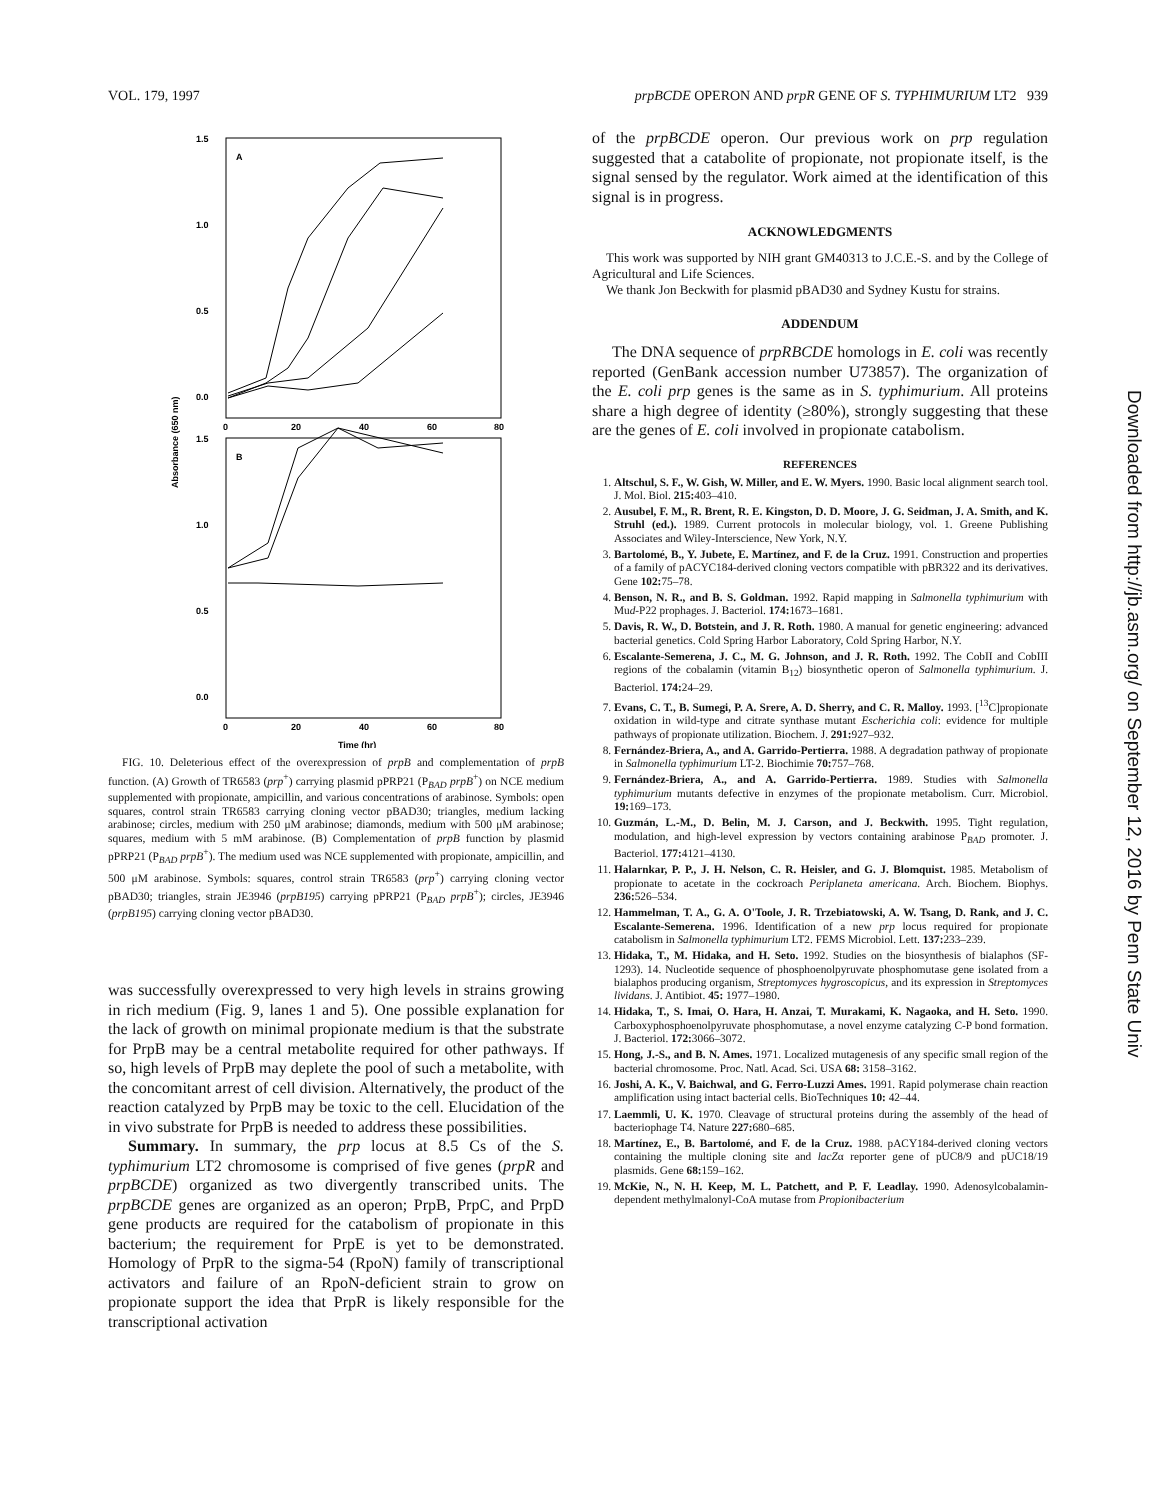VOL. 179, 1997 prpBCDE OPERON AND prpR GENE OF S. TYPHIMURIUM LT2 939
A
B
1.5
1.0
0.5
0.0
1.5
1.0
0.5
0.0
0
20
40
60
80
0
20
40
60
80
Time (hr)
Absorbance (650 nm)
FIG. 10. Deleterious effect of the overexpression of prpB and complementation of prpB function. (A) Growth of TR6583 (prp<sup>+</sup>) carrying plasmid pPRP21 (P<sub>BAD</sub> prpB<sup>+</sup>) on NCE medium supplemented with propionate, ampicillin, and various concentrations of arabinose. Symbols: open squares, control strain TR6583 carrying cloning vector pBAD30; triangles, medium lacking arabinose; circles, medium with 250 μM arabinose; diamonds, medium with 500 μM arabinose; squares, medium with 5 mM arabinose. (B) Complementation of prpB function by plasmid pPRP21 (P<sub>BAD</sub> prpB<sup>+</sup>). The medium used was NCE supplemented with propionate, ampicillin, and 500 μM arabinose. Symbols: squares, control strain TR6583 (prp<sup>+</sup>) carrying cloning vector pBAD30; triangles, strain JE3946 (prpB195) carrying pPRP21 (P<sub>BAD</sub> prpB<sup>+</sup>); circles, JE3946 (prpB195) carrying cloning vector pBAD30.
was successfully overexpressed to very high levels in strains growing in rich medium (Fig. 9, lanes 1 and 5). One possible explanation for the lack of growth on minimal propionate medium is that the substrate for PrpB may be a central metabolite required for other pathways. If so, high levels of PrpB may deplete the pool of such a metabolite, with the concomitant arrest of cell division. Alternatively, the product of the reaction catalyzed by PrpB may be toxic to the cell. Elucidation of the in vivo substrate for PrpB is needed to address these possibilities.
Summary. In summary, the prp locus at 8.5 Cs of the S. typhimurium LT2 chromosome is comprised of five genes (prpR and prpBCDE) organized as two divergently transcribed units. The prpBCDE genes are organized as an operon; PrpB, PrpC, and PrpD gene products are required for the catabolism of propionate in this bacterium; the requirement for PrpE is yet to be demonstrated. Homology of PrpR to the sigma-54 (RpoN) family of transcriptional activators and failure of an RpoN-deficient strain to grow on propionate support the idea that PrpR is likely responsible for the transcriptional activation
of the prpBCDE operon. Our previous work on prp regulation suggested that a catabolite of propionate, not propionate itself, is the signal sensed by the regulator. Work aimed at the identification of this signal is in progress.
ACKNOWLEDGMENTS
This work was supported by NIH grant GM40313 to J.C.E.-S. and by the College of Agricultural and Life Sciences.
We thank Jon Beckwith for plasmid pBAD30 and Sydney Kustu for strains.
ADDENDUM
The DNA sequence of prpRBCDE homologs in E. coli was recently reported (GenBank accession number U73857). The organization of the E. coli prp genes is the same as in S. typhimurium. All proteins share a high degree of identity (≥80%), strongly suggesting that these are the genes of E. coli involved in propionate catabolism.
REFERENCES
1. Altschul, S. F., W. Gish, W. Miller, and E. W. Myers. 1990. Basic local alignment search tool. J. Mol. Biol. 215: 403–410.
2. Ausubel, F. M., R. Brent, R. E. Kingston, D. D. Moore, J. G. Seidman, J. A. Smith, and K. Struhl (ed.). 1989. Current protocols in molecular biology, vol. 1. Greene Publishing Associates and Wiley-Interscience, New York, N.Y.
3. Bartolomé, B., Y. Jubete, E. Martínez, and F. de la Cruz. 1991. Construction and properties of a family of pACYC184-derived cloning vectors compatible with pBR322 and its derivatives. Gene 102: 75–78.
4. Benson, N. R., and B. S. Goldman. 1992. Rapid mapping in Salmonella typhimurium with Mud-P22 prophages. J. Bacteriol. 174: 1673–1681.
5. Davis, R. W., D. Botstein, and J. R. Roth. 1980. A manual for genetic engineering: advanced bacterial genetics. Cold Spring Harbor Laboratory, Cold Spring Harbor, N.Y.
6. Escalante-Semerena, J. C., M. G. Johnson, and J. R. Roth. 1992. The CobII and CobIII regions of the cobalamin (vitamin B<sub>12</sub>) biosynthetic operon of Salmonella typhimurium. J. Bacteriol. 174: 24–29.
7. Evans, C. T., B. Sumegi, P. A. Srere, A. D. Sherry, and C. R. Malloy. 1993. [<sup>13</sup>C]propionate oxidation in wild-type and citrate synthase mutant Escherichia coli: evidence for multiple pathways of propionate utilization. Biochem. J. 291: 927–932.
8. Fernández-Briera, A., and A. Garrido-Pertierra. 1988. A degradation pathway of propionate in Salmonella typhimurium LT-2. Biochimie 70: 757–768.
9. Fernández-Briera, A., and A. Garrido-Pertierra. 1989. Studies with Salmonella typhimurium mutants defective in enzymes of the propionate metabolism. Curr. Microbiol. 19: 169–173.
10. Guzmán, L.-M., D. Belin, M. J. Carson, and J. Beckwith. 1995. Tight regulation, modulation, and high-level expression by vectors containing arabinose P<sub>BAD</sub> promoter. J. Bacteriol. 177: 4121–4130.
11. Halarnkar, P. P., J. H. Nelson, C. R. Heisler, and G. J. Blomquist. 1985. Metabolism of propionate to acetate in the cockroach Periplaneta americana. Arch. Biochem. Biophys. 236: 526–534.
12. Hammelman, T. A., G. A. O'Toole, J. R. Trzebiatowski, A. W. Tsang, D. Rank, and J. C. Escalante-Semerena. 1996. Identification of a new prp locus required for propionate catabolism in Salmonella typhimurium LT2. FEMS Microbiol. Lett. 137: 233–239.
13. Hidaka, T., M. Hidaka, and H. Seto. 1992. Studies on the biosynthesis of bialaphos (SF-1293). 14. Nucleotide sequence of phosphoenolpyruvate phosphomutase gene isolated from a bialaphos producing organism, Streptomyces hygroscopicus, and its expression in Streptomyces lividans. J. Antibiot. 45: 1977–1980.
14. Hidaka, T., S. Imai, O. Hara, H. Anzai, T. Murakami, K. Nagaoka, and H. Seto. 1990. Carboxyphosphoenolpyruvate phosphomutase, a novel enzyme catalyzing C-P bond formation. J. Bacteriol. 172: 3066–3072.
15. Hong, J.-S., and B. N. Ames. 1971. Localized mutagenesis of any specific small region of the bacterial chromosome. Proc. Natl. Acad. Sci. USA 68: 3158–3162.
16. Joshi, A. K., V. Baichwal, and G. Ferro-Luzzi Ames. 1991. Rapid polymerase chain reaction amplification using intact bacterial cells. BioTechniques 10: 42–44.
17. Laemmli, U. K. 1970. Cleavage of structural proteins during the assembly of the head of bacteriophage T4. Nature 227: 680–685.
18. Martínez, E., B. Bartolomé, and F. de la Cruz. 1988. pACY184-derived cloning vectors containing the multiple cloning site and lacZα reporter gene of pUC8/9 and pUC18/19 plasmids. Gene 68: 159–162.
19. McKie, N., N. H. Keep, M. L. Patchett, and P. F. Leadlay. 1990. Adenosylcobalamin-dependent methylmalonyl-CoA mutase from Propionibacterium
Downloaded from http://jb.asm.org/ on September 12, 2016 by Penn State Univ